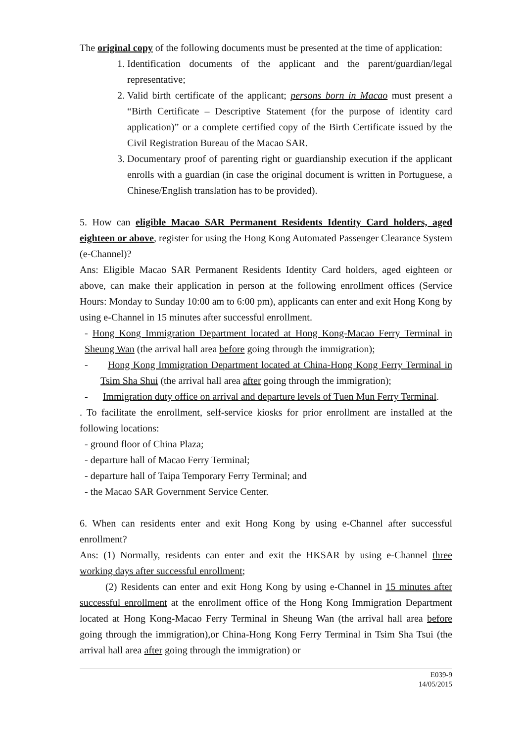The original copy of the following documents must be presented at the time of application:
1. Identification documents of the applicant and the parent/guardian/legal representative;
2. Valid birth certificate of the applicant; persons born in Macao must present a “Birth Certificate – Descriptive Statement (for the purpose of identity card application)” or a complete certified copy of the Birth Certificate issued by the Civil Registration Bureau of the Macao SAR.
3. Documentary proof of parenting right or guardianship execution if the applicant enrolls with a guardian (in case the original document is written in Portuguese, a Chinese/English translation has to be provided).
5. How can eligible Macao SAR Permanent Residents Identity Card holders, aged eighteen or above, register for using the Hong Kong Automated Passenger Clearance System (e-Channel)?
Ans: Eligible Macao SAR Permanent Residents Identity Card holders, aged eighteen or above, can make their application in person at the following enrollment offices (Service Hours: Monday to Sunday 10:00 am to 6:00 pm), applicants can enter and exit Hong Kong by using e-Channel in 15 minutes after successful enrollment.
- Hong Kong Immigration Department located at Hong Kong-Macao Ferry Terminal in Sheung Wan (the arrival hall area before going through the immigration);
- Hong Kong Immigration Department located at China-Hong Kong Ferry Terminal in Tsim Sha Shui (the arrival hall area after going through the immigration);
- Immigration duty office on arrival and departure levels of Tuen Mun Ferry Terminal.
. To facilitate the enrollment, self-service kiosks for prior enrollment are installed at the following locations:
- ground floor of China Plaza;
- departure hall of Macao Ferry Terminal;
- departure hall of Taipa Temporary Ferry Terminal; and
- the Macao SAR Government Service Center.
6. When can residents enter and exit Hong Kong by using e-Channel after successful enrollment?
Ans: (1) Normally, residents can enter and exit the HKSAR by using e-Channel three working days after successful enrollment;
(2) Residents can enter and exit Hong Kong by using e-Channel in 15 minutes after successful enrollment at the enrollment office of the Hong Kong Immigration Department located at Hong Kong-Macao Ferry Terminal in Sheung Wan (the arrival hall area before going through the immigration),or China-Hong Kong Ferry Terminal in Tsim Sha Tsui (the arrival hall area after going through the immigration) or
E039-9
14/05/2015